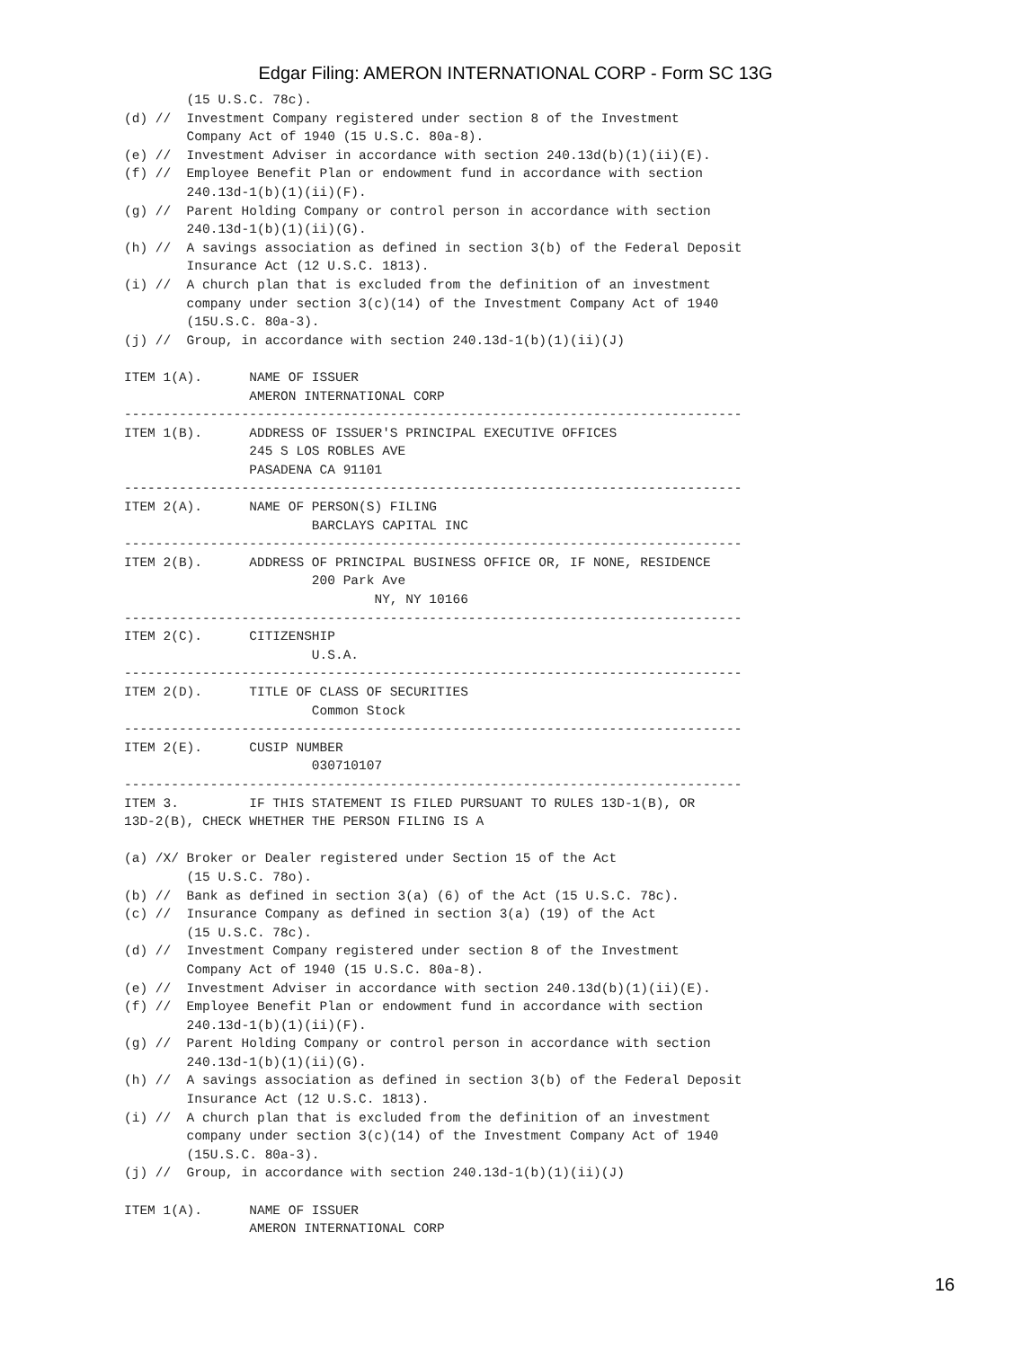Edgar Filing: AMERON INTERNATIONAL CORP - Form SC 13G
        (15 U.S.C. 78c).
(d) //  Investment Company registered under section 8 of the Investment
        Company Act of 1940 (15 U.S.C. 80a-8).
(e) //  Investment Adviser in accordance with section 240.13d(b)(1)(ii)(E).
(f) //  Employee Benefit Plan or endowment fund in accordance with section
        240.13d-1(b)(1)(ii)(F).
(g) //  Parent Holding Company or control person in accordance with section
        240.13d-1(b)(1)(ii)(G).
(h) //  A savings association as defined in section 3(b) of the Federal Deposit
        Insurance Act (12 U.S.C. 1813).
(i) //  A church plan that is excluded from the definition of an investment
        company under section 3(c)(14) of the Investment Company Act of 1940
        (15U.S.C. 80a-3).
(j) //  Group, in accordance with section 240.13d-1(b)(1)(ii)(J)

ITEM 1(A).      NAME OF ISSUER
                AMERON INTERNATIONAL CORP
-------------------------------------------------------------------------------
ITEM 1(B).      ADDRESS OF ISSUER'S PRINCIPAL EXECUTIVE OFFICES
                245 S LOS ROBLES AVE
                PASADENA CA 91101
-------------------------------------------------------------------------------
ITEM 2(A).      NAME OF PERSON(S) FILING
                        BARCLAYS CAPITAL INC
-------------------------------------------------------------------------------
ITEM 2(B).      ADDRESS OF PRINCIPAL BUSINESS OFFICE OR, IF NONE, RESIDENCE
                        200 Park Ave
                                NY, NY 10166
-------------------------------------------------------------------------------
ITEM 2(C).      CITIZENSHIP
                        U.S.A.
-------------------------------------------------------------------------------
ITEM 2(D).      TITLE OF CLASS OF SECURITIES
                        Common Stock
-------------------------------------------------------------------------------
ITEM 2(E).      CUSIP NUMBER
                        030710107
-------------------------------------------------------------------------------
ITEM 3.         IF THIS STATEMENT IS FILED PURSUANT TO RULES 13D-1(B), OR
13D-2(B), CHECK WHETHER THE PERSON FILING IS A

(a) /X/ Broker or Dealer registered under Section 15 of the Act
        (15 U.S.C. 78o).
(b) //  Bank as defined in section 3(a) (6) of the Act (15 U.S.C. 78c).
(c) //  Insurance Company as defined in section 3(a) (19) of the Act
        (15 U.S.C. 78c).
(d) //  Investment Company registered under section 8 of the Investment
        Company Act of 1940 (15 U.S.C. 80a-8).
(e) //  Investment Adviser in accordance with section 240.13d(b)(1)(ii)(E).
(f) //  Employee Benefit Plan or endowment fund in accordance with section
        240.13d-1(b)(1)(ii)(F).
(g) //  Parent Holding Company or control person in accordance with section
        240.13d-1(b)(1)(ii)(G).
(h) //  A savings association as defined in section 3(b) of the Federal Deposit
        Insurance Act (12 U.S.C. 1813).
(i) //  A church plan that is excluded from the definition of an investment
        company under section 3(c)(14) of the Investment Company Act of 1940
        (15U.S.C. 80a-3).
(j) //  Group, in accordance with section 240.13d-1(b)(1)(ii)(J)

ITEM 1(A).      NAME OF ISSUER
                AMERON INTERNATIONAL CORP
16